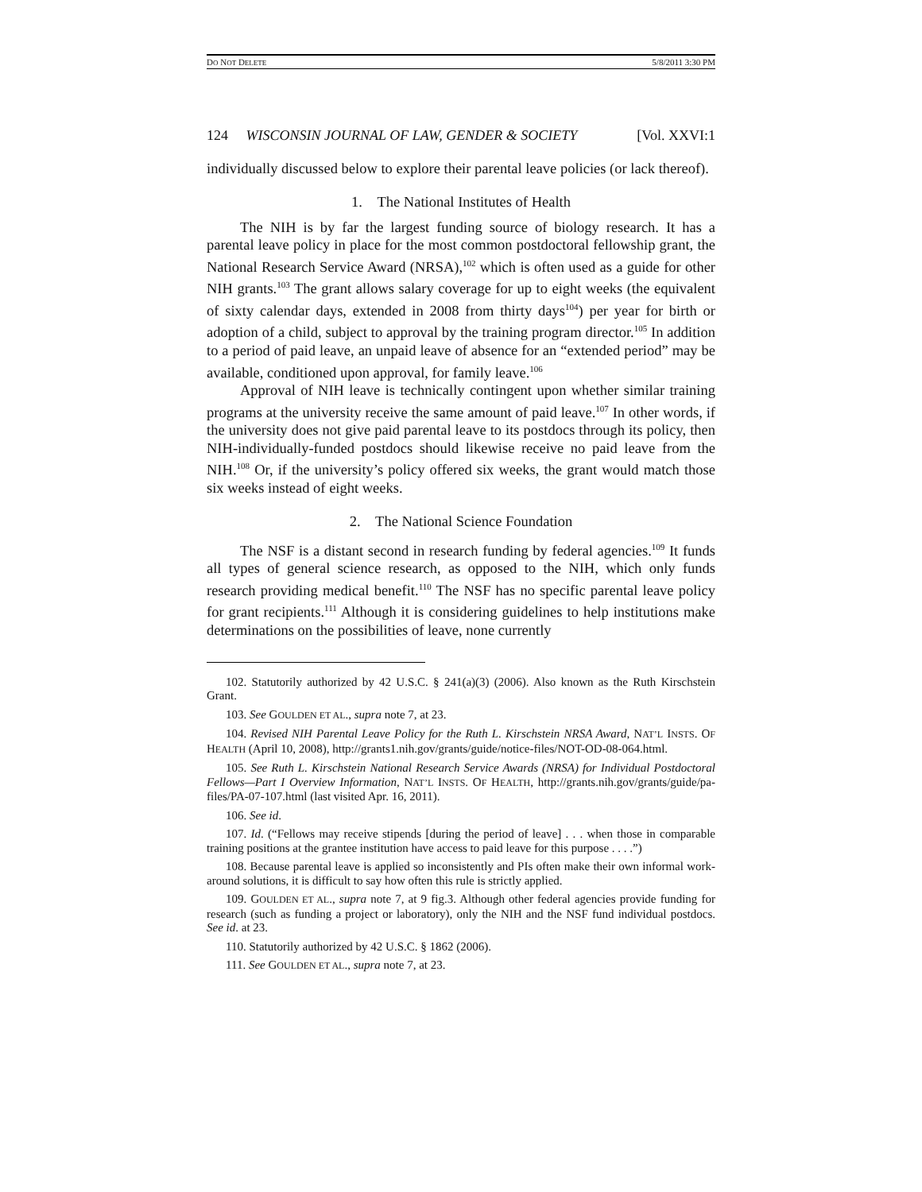DO NOT DELETE 5/8/2011 3:30 PM
124 WISCONSIN JOURNAL OF LAW, GENDER & SOCIETY [Vol. XXVI:1
individually discussed below to explore their parental leave policies (or lack thereof).
1. The National Institutes of Health
The NIH is by far the largest funding source of biology research. It has a parental leave policy in place for the most common postdoctoral fellowship grant, the National Research Service Award (NRSA),<sup>102</sup> which is often used as a guide for other NIH grants.<sup>103</sup> The grant allows salary coverage for up to eight weeks (the equivalent of sixty calendar days, extended in 2008 from thirty days<sup>104</sup>) per year for birth or adoption of a child, subject to approval by the training program director.<sup>105</sup> In addition to a period of paid leave, an unpaid leave of absence for an “extended period” may be available, conditioned upon approval, for family leave.<sup>106</sup>
Approval of NIH leave is technically contingent upon whether similar training programs at the university receive the same amount of paid leave.<sup>107</sup> In other words, if the university does not give paid parental leave to its postdocs through its policy, then NIH-individually-funded postdocs should likewise receive no paid leave from the NIH.<sup>108</sup> Or, if the university’s policy offered six weeks, the grant would match those six weeks instead of eight weeks.
2. The National Science Foundation
The NSF is a distant second in research funding by federal agencies.<sup>109</sup> It funds all types of general science research, as opposed to the NIH, which only funds research providing medical benefit.<sup>110</sup> The NSF has no specific parental leave policy for grant recipients.<sup>111</sup> Although it is considering guidelines to help institutions make determinations on the possibilities of leave, none currently
102. Statutorily authorized by 42 U.S.C. § 241(a)(3) (2006). Also known as the Ruth Kirschstein Grant.
103. See GOULDEN ET AL., supra note 7, at 23.
104. Revised NIH Parental Leave Policy for the Ruth L. Kirschstein NRSA Award, NAT’L INSTS. OF HEALTH (April 10, 2008), http://grants1.nih.gov/grants/guide/notice-files/NOT-OD-08-064.html.
105. See Ruth L. Kirschstein National Research Service Awards (NRSA) for Individual Postdoctoral Fellows—Part I Overview Information, NAT’L INSTS. OF HEALTH, http://grants.nih.gov/grants/guide/pa-files/PA-07-107.html (last visited Apr. 16, 2011).
106. See id.
107. Id. (“Fellows may receive stipends [during the period of leave] . . . when those in comparable training positions at the grantee institution have access to paid leave for this purpose . . . .”)
108. Because parental leave is applied so inconsistently and PIs often make their own informal work-around solutions, it is difficult to say how often this rule is strictly applied.
109. GOULDEN ET AL., supra note 7, at 9 fig.3. Although other federal agencies provide funding for research (such as funding a project or laboratory), only the NIH and the NSF fund individual postdocs. See id. at 23.
110. Statutorily authorized by 42 U.S.C. § 1862 (2006).
111. See GOULDEN ET AL., supra note 7, at 23.